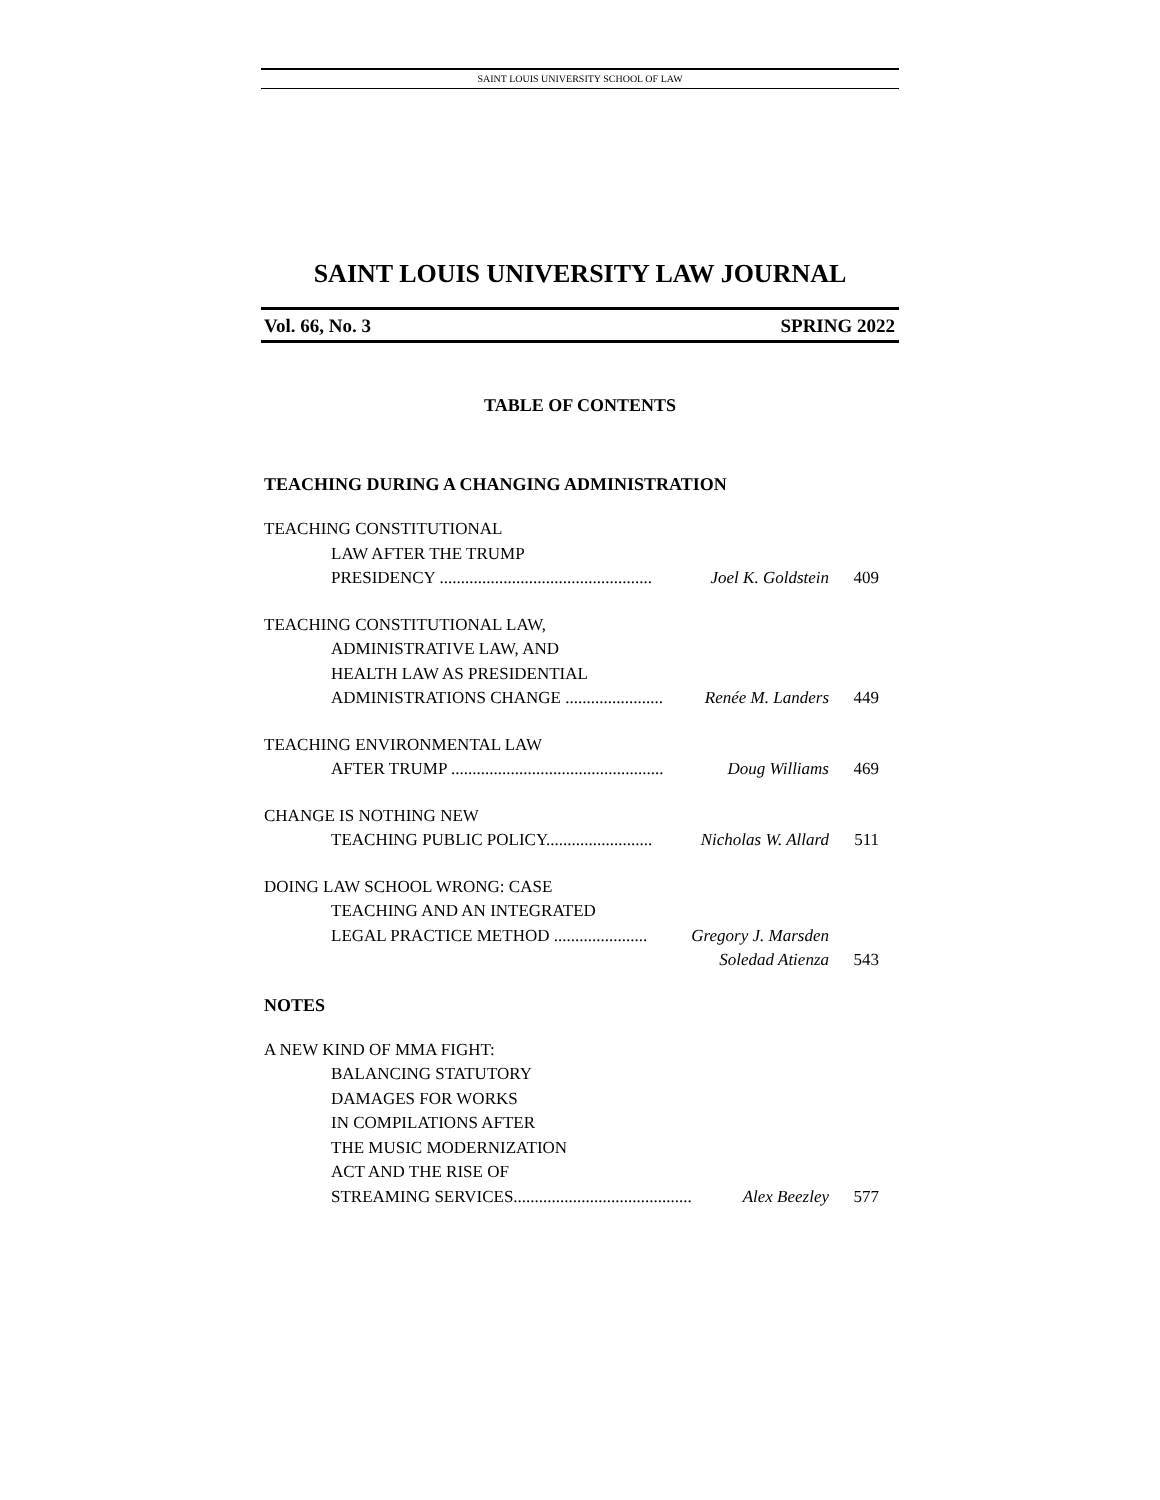SAINT LOUIS UNIVERSITY SCHOOL OF LAW
SAINT LOUIS UNIVERSITY LAW JOURNAL
Vol. 66, No. 3 SPRING 2022
TABLE OF CONTENTS
TEACHING DURING A CHANGING ADMINISTRATION
TEACHING CONSTITUTIONAL
LAW AFTER THE TRUMP
PRESIDENCY .................................................. Joel K. Goldstein 409
TEACHING CONSTITUTIONAL LAW,
ADMINISTRATIVE LAW, AND
HEALTH LAW AS PRESIDENTIAL
ADMINISTRATIONS CHANGE ....................... Renée M. Landers 449
TEACHING ENVIRONMENTAL LAW
AFTER TRUMP .................................................. Doug Williams 469
CHANGE IS NOTHING NEW
TEACHING PUBLIC POLICY......................... Nicholas W. Allard 511
DOING LAW SCHOOL WRONG: CASE
TEACHING AND AN INTEGRATED
LEGAL PRACTICE METHOD ...................... Gregory J. Marsden
Soledad Atienza 543
NOTES
A NEW KIND OF MMA FIGHT:
BALANCING STATUTORY
DAMAGES FOR WORKS
IN COMPILATIONS AFTER
THE MUSIC MODERNIZATION
ACT AND THE RISE OF
STREAMING SERVICES.......................................... Alex Beezley 577